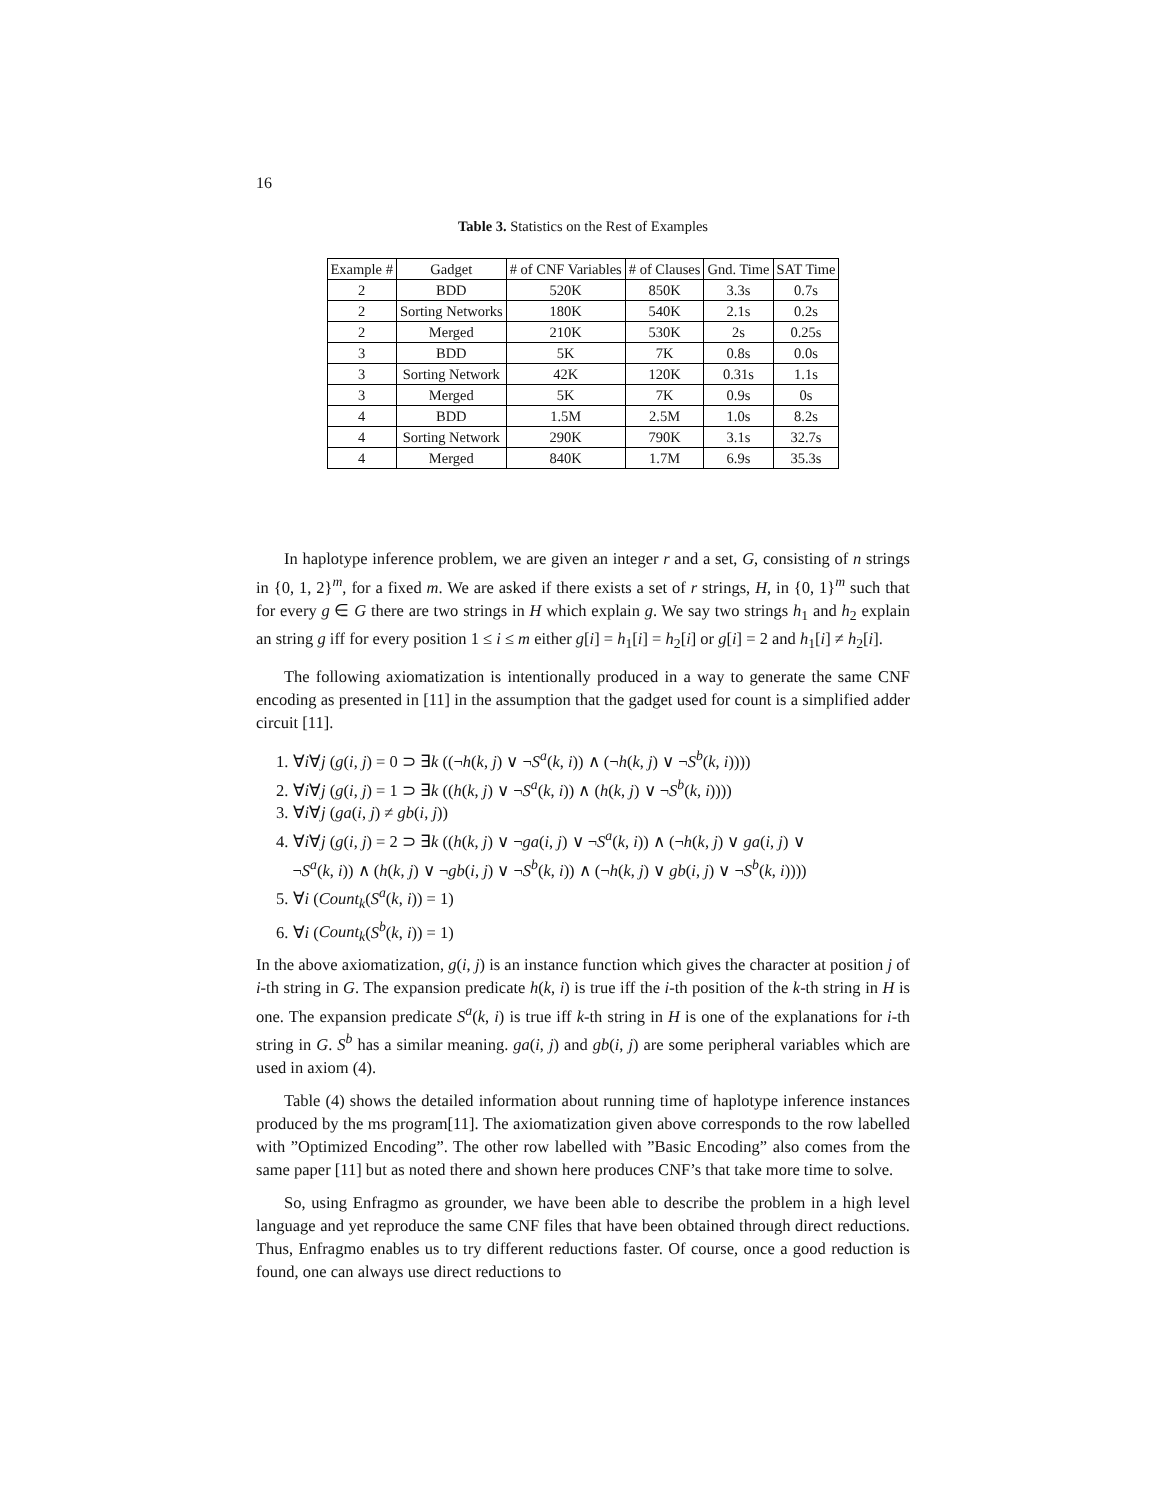16
Table 3. Statistics on the Rest of Examples
| Example # | Gadget | # of CNF Variables | # of Clauses | Gnd. Time | SAT Time |
| --- | --- | --- | --- | --- | --- |
| 2 | BDD | 520K | 850K | 3.3s | 0.7s |
| 2 | Sorting Networks | 180K | 540K | 2.1s | 0.2s |
| 2 | Merged | 210K | 530K | 2s | 0.25s |
| 3 | BDD | 5K | 7K | 0.8s | 0.0s |
| 3 | Sorting Network | 42K | 120K | 0.31s | 1.1s |
| 3 | Merged | 5K | 7K | 0.9s | 0s |
| 4 | BDD | 1.5M | 2.5M | 1.0s | 8.2s |
| 4 | Sorting Network | 290K | 790K | 3.1s | 32.7s |
| 4 | Merged | 840K | 1.7M | 6.9s | 35.3s |
In haplotype inference problem, we are given an integer r and a set, G, consisting of n strings in {0, 1, 2}<sup>m</sup>, for a fixed m. We are asked if there exists a set of r strings, H, in {0, 1}<sup>m</sup> such that for every g ∈ G there are two strings in H which explain g. We say two strings h<sub>1</sub> and h<sub>2</sub> explain an string g iff for every position 1 ≤ i ≤ m either g[i] = h<sub>1</sub>[i] = h<sub>2</sub>[i] or g[i] = 2 and h<sub>1</sub>[i] ≠ h<sub>2</sub>[i].
The following axiomatization is intentionally produced in a way to generate the same CNF encoding as presented in [11] in the assumption that the gadget used for count is a simplified adder circuit [11].
1. ∀i∀j (g(i, j) = 0 ⊃ ∃k ((¬h(k, j) ∨ ¬S<sup>a</sup>(k, i)) ∧ (¬h(k, j) ∨ ¬S<sup>b</sup>(k, i))))
2. ∀i∀j (g(i, j) = 1 ⊃ ∃k ((h(k, j) ∨ ¬S<sup>a</sup>(k, i)) ∧ (h(k, j) ∨ ¬S<sup>b</sup>(k, i))))
3. ∀i∀j (ga(i, j) ≠ gb(i, j))
4. ∀i∀j (g(i, j) = 2 ⊃ ∃k ((h(k, j) ∨ ¬ga(i, j) ∨ ¬S<sup>a</sup>(k, i)) ∧ (¬h(k, j) ∨ ga(i, j) ∨
¬S<sup>a</sup>(k, i)) ∧ (h(k, j) ∨ ¬gb(i, j) ∨ ¬S<sup>b</sup>(k, i)) ∧ (¬h(k, j) ∨ gb(i, j) ∨ ¬S<sup>b</sup>(k, i))))
5. ∀i (Count<sub>k</sub>(S<sup>a</sup>(k, i)) = 1)
6. ∀i (Count<sub>k</sub>(S<sup>b</sup>(k, i)) = 1)
In the above axiomatization, g(i, j) is an instance function which gives the character at position j of i-th string in G. The expansion predicate h(k, i) is true iff the i-th position of the k-th string in H is one. The expansion predicate S<sup>a</sup>(k, i) is true iff k-th string in H is one of the explanations for i-th string in G. S<sup>b</sup> has a similar meaning. ga(i, j) and gb(i, j) are some peripheral variables which are used in axiom (4).
Table (4) shows the detailed information about running time of haplotype inference instances produced by the ms program[11]. The axiomatization given above corresponds to the row labelled with ”Optimized Encoding”. The other row labelled with ”Basic Encoding” also comes from the same paper [11] but as noted there and shown here produces CNF’s that take more time to solve.
So, using Enfragmo as grounder, we have been able to describe the problem in a high level language and yet reproduce the same CNF files that have been obtained through direct reductions. Thus, Enfragmo enables us to try different reductions faster. Of course, once a good reduction is found, one can always use direct reductions to